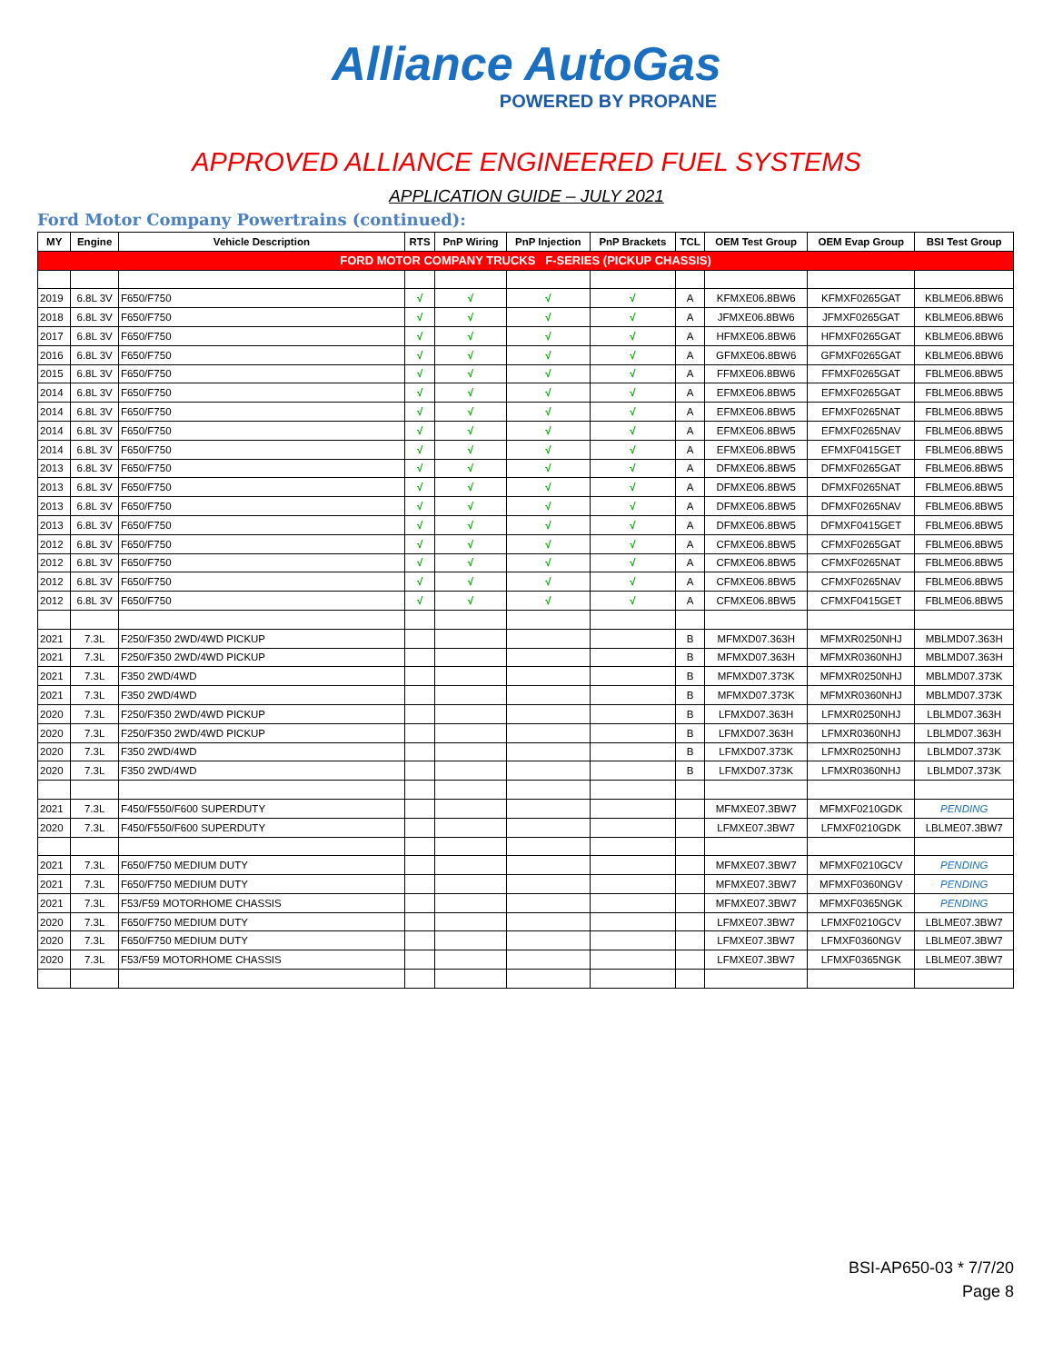Alliance AutoGas
POWERED BY PROPANE
APPROVED ALLIANCE ENGINEERED FUEL SYSTEMS
APPLICATION GUIDE – JULY 2021
Ford Motor Company Powertrains (continued):
| MY | Engine | Vehicle Description | RTS | PnP Wiring | PnP Injection | PnP Brackets | TCL | OEM Test Group | OEM Evap Group | BSI Test Group |
| --- | --- | --- | --- | --- | --- | --- | --- | --- | --- | --- |
| FORD MOTOR COMPANY TRUCKS F-SERIES (PICKUP CHASSIS) | | | | | | | | | | |
| 2019 | 6.8L 3V | F650/F750 | √ | √ | √ | √ | A | KFMXE06.8BW6 | KFMXF0265GAT | KBLME06.8BW6 |
| 2018 | 6.8L 3V | F650/F750 | √ | √ | √ | √ | A | JFMXE06.8BW6 | JFMXF0265GAT | KBLME06.8BW6 |
| 2017 | 6.8L 3V | F650/F750 | √ | √ | √ | √ | A | HFMXE06.8BW6 | HFMXF0265GAT | KBLME06.8BW6 |
| 2016 | 6.8L 3V | F650/F750 | √ | √ | √ | √ | A | GFMXE06.8BW6 | GFMXF0265GAT | KBLME06.8BW6 |
| 2015 | 6.8L 3V | F650/F750 | √ | √ | √ | √ | A | FFMXE06.8BW6 | FFMXF0265GAT | FBLME06.8BW5 |
| 2014 | 6.8L 3V | F650/F750 | √ | √ | √ | √ | A | EFMXE06.8BW5 | EFMXF0265GAT | FBLME06.8BW5 |
| 2014 | 6.8L 3V | F650/F750 | √ | √ | √ | √ | A | EFMXE06.8BW5 | EFMXF0265NAT | FBLME06.8BW5 |
| 2014 | 6.8L 3V | F650/F750 | √ | √ | √ | √ | A | EFMXE06.8BW5 | EFMXF0265NAV | FBLME06.8BW5 |
| 2014 | 6.8L 3V | F650/F750 | √ | √ | √ | √ | A | EFMXE06.8BW5 | EFMXF0415GET | FBLME06.8BW5 |
| 2013 | 6.8L 3V | F650/F750 | √ | √ | √ | √ | A | DFMXE06.8BW5 | DFMXF0265GAT | FBLME06.8BW5 |
| 2013 | 6.8L 3V | F650/F750 | √ | √ | √ | √ | A | DFMXE06.8BW5 | DFMXF0265NAT | FBLME06.8BW5 |
| 2013 | 6.8L 3V | F650/F750 | √ | √ | √ | √ | A | DFMXE06.8BW5 | DFMXF0265NAV | FBLME06.8BW5 |
| 2013 | 6.8L 3V | F650/F750 | √ | √ | √ | √ | A | DFMXE06.8BW5 | DFMXF0415GET | FBLME06.8BW5 |
| 2012 | 6.8L 3V | F650/F750 | √ | √ | √ | √ | A | CFMXE06.8BW5 | CFMXF0265GAT | FBLME06.8BW5 |
| 2012 | 6.8L 3V | F650/F750 | √ | √ | √ | √ | A | CFMXE06.8BW5 | CFMXF0265NAT | FBLME06.8BW5 |
| 2012 | 6.8L 3V | F650/F750 | √ | √ | √ | √ | A | CFMXE06.8BW5 | CFMXF0265NAV | FBLME06.8BW5 |
| 2012 | 6.8L 3V | F650/F750 | √ | √ | √ | √ | A | CFMXE06.8BW5 | CFMXF0415GET | FBLME06.8BW5 |
| 2021 | 7.3L | F250/F350 2WD/4WD PICKUP | | | | | B | MFMXD07.363H | MFMXR0250NHJ | MBLMD07.363H |
| 2021 | 7.3L | F250/F350 2WD/4WD PICKUP | | | | | B | MFMXD07.363H | MFMXR0360NHJ | MBLMD07.363H |
| 2021 | 7.3L | F350 2WD/4WD | | | | | B | MFMXD07.373K | MFMXR0250NHJ | MBLMD07.373K |
| 2021 | 7.3L | F350 2WD/4WD | | | | | B | MFMXD07.373K | MFMXR0360NHJ | MBLMD07.373K |
| 2020 | 7.3L | F250/F350 2WD/4WD PICKUP | | | | | B | LFMXD07.363H | LFMXR0250NHJ | LBLMD07.363H |
| 2020 | 7.3L | F250/F350 2WD/4WD PICKUP | | | | | B | LFMXD07.363H | LFMXR0360NHJ | LBLMD07.363H |
| 2020 | 7.3L | F350 2WD/4WD | | | | | B | LFMXD07.373K | LFMXR0250NHJ | LBLMD07.373K |
| 2020 | 7.3L | F350 2WD/4WD | | | | | B | LFMXD07.373K | LFMXR0360NHJ | LBLMD07.373K |
| 2021 | 7.3L | F450/F550/F600 SUPERDUTY | | | | | | MFMXE07.3BW7 | MFMXF0210GDK | PENDING |
| 2020 | 7.3L | F450/F550/F600 SUPERDUTY | | | | | | LFMXE07.3BW7 | LFMXF0210GDK | LBLME07.3BW7 |
| 2021 | 7.3L | F650/F750 MEDIUM DUTY | | | | | | MFMXE07.3BW7 | MFMXF0210GCV | PENDING |
| 2021 | 7.3L | F650/F750 MEDIUM DUTY | | | | | | MFMXE07.3BW7 | MFMXF0360NGV | PENDING |
| 2021 | 7.3L | F53/F59 MOTORHOME CHASSIS | | | | | | MFMXE07.3BW7 | MFMXF0365NGK | PENDING |
| 2020 | 7.3L | F650/F750 MEDIUM DUTY | | | | | | LFMXE07.3BW7 | LFMXF0210GCV | LBLME07.3BW7 |
| 2020 | 7.3L | F650/F750 MEDIUM DUTY | | | | | | LFMXE07.3BW7 | LFMXF0360NGV | LBLME07.3BW7 |
| 2020 | 7.3L | F53/F59 MOTORHOME CHASSIS | | | | | | LFMXE07.3BW7 | LFMXF0365NGK | LBLME07.3BW7 |
BSI-AP650-03 * 7/7/20
Page 8